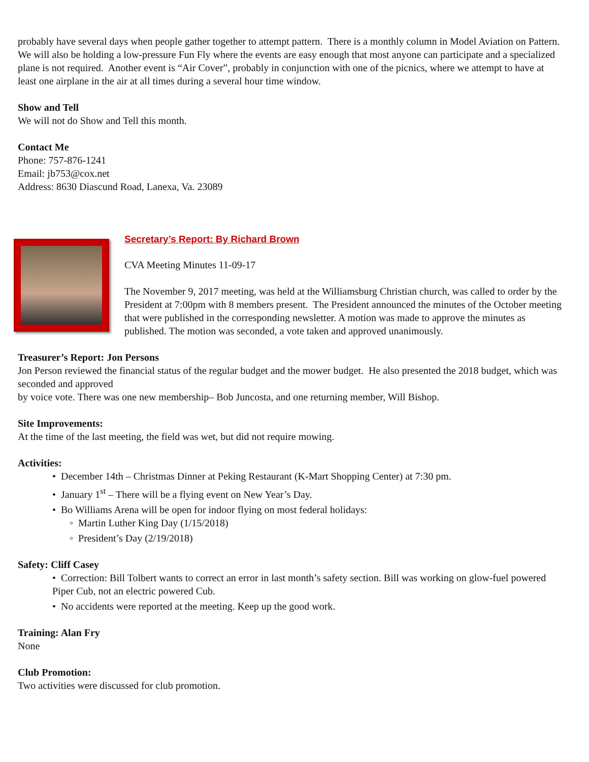probably have several days when people gather together to attempt pattern. There is a monthly column in Model Aviation on Pattern. We will also be holding a low-pressure Fun Fly where the events are easy enough that most anyone can participate and a specialized plane is not required. Another event is “Air Cover”, probably in conjunction with one of the picnics, where we attempt to have at least one airplane in the air at all times during a several hour time window.
Show and Tell
We will not do Show and Tell this month.
Contact Me
Phone: 757-876-1241
Email: jb753@cox.net
Address: 8630 Diascund Road, Lanexa, Va. 23089
Secretary’s Report: By Richard Brown
CVA Meeting Minutes 11-09-17
The November 9, 2017 meeting, was held at the Williamsburg Christian church, was called to order by the President at 7:00pm with 8 members present. The President announced the minutes of the October meeting that were published in the corresponding newsletter. A motion was made to approve the minutes as published. The motion was seconded, a vote taken and approved unanimously.
Treasurer’s Report: Jon Persons
Jon Person reviewed the financial status of the regular budget and the mower budget. He also presented the 2018 budget, which was seconded and approved
by voice vote. There was one new membership– Bob Juncosta, and one returning member, Will Bishop.
Site Improvements:
At the time of the last meeting, the field was wet, but did not require mowing.
Activities:
• December 14th – Christmas Dinner at Peking Restaurant (K-Mart Shopping Center) at 7:30 pm.
• January 1<sup>st</sup> – There will be a flying event on New Year’s Day.
• Bo Williams Arena will be open for indoor flying on most federal holidays:
◦ Martin Luther King Day (1/15/2018)
◦ President’s Day (2/19/2018)
Safety: Cliff Casey
• Correction: Bill Tolbert wants to correct an error in last month’s safety section. Bill was working on glow-fuel powered Piper Cub, not an electric powered Cub.
• No accidents were reported at the meeting. Keep up the good work.
Training: Alan Fry
None
Club Promotion:
Two activities were discussed for club promotion.